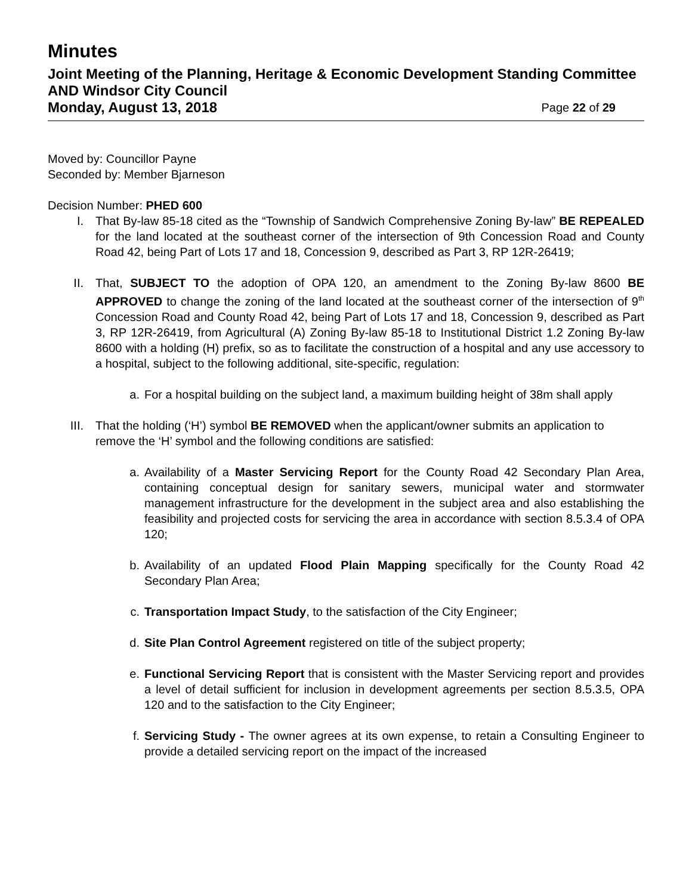Minutes
Joint Meeting of the Planning, Heritage & Economic Development Standing Committee AND Windsor City Council
Monday, August 13, 2018 Page 22 of 29
Moved by: Councillor Payne
Seconded by: Member Bjarneson
Decision Number: PHED 600
I. That By-law 85-18 cited as the “Township of Sandwich Comprehensive Zoning By-law” BE REPEALED for the land located at the southeast corner of the intersection of 9th Concession Road and County Road 42, being Part of Lots 17 and 18, Concession 9, described as Part 3, RP 12R-26419;
II. That, SUBJECT TO the adoption of OPA 120, an amendment to the Zoning By-law 8600 BE APPROVED to change the zoning of the land located at the southeast corner of the intersection of 9<sup>th</sup> Concession Road and County Road 42, being Part of Lots 17 and 18, Concession 9, described as Part 3, RP 12R-26419, from Agricultural (A) Zoning By-law 85-18 to Institutional District 1.2 Zoning By-law 8600 with a holding (H) prefix, so as to facilitate the construction of a hospital and any use accessory to a hospital, subject to the following additional, site-specific, regulation:
a. For a hospital building on the subject land, a maximum building height of 38m shall apply
III. That the holding (‘H’) symbol BE REMOVED when the applicant/owner submits an application to remove the ‘H’ symbol and the following conditions are satisfied:
a. Availability of a Master Servicing Report for the County Road 42 Secondary Plan Area, containing conceptual design for sanitary sewers, municipal water and stormwater management infrastructure for the development in the subject area and also establishing the feasibility and projected costs for servicing the area in accordance with section 8.5.3.4 of OPA 120;
b. Availability of an updated Flood Plain Mapping specifically for the County Road 42 Secondary Plan Area;
c. Transportation Impact Study, to the satisfaction of the City Engineer;
d. Site Plan Control Agreement registered on title of the subject property;
e. Functional Servicing Report that is consistent with the Master Servicing report and provides a level of detail sufficient for inclusion in development agreements per section 8.5.3.5, OPA 120 and to the satisfaction to the City Engineer;
f. Servicing Study - The owner agrees at its own expense, to retain a Consulting Engineer to provide a detailed servicing report on the impact of the increased